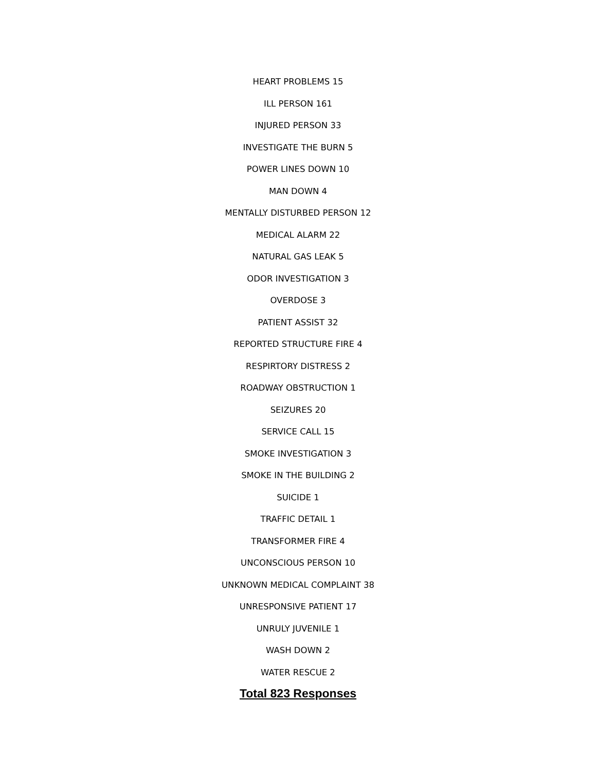HEART PROBLEMS 15
ILL PERSON 161
INJURED PERSON 33
INVESTIGATE THE BURN 5
POWER LINES DOWN 10
MAN DOWN 4
MENTALLY DISTURBED PERSON 12
MEDICAL ALARM 22
NATURAL GAS LEAK 5
ODOR INVESTIGATION 3
OVERDOSE 3
PATIENT ASSIST 32
REPORTED STRUCTURE FIRE 4
RESPIRTORY DISTRESS 2
ROADWAY OBSTRUCTION 1
SEIZURES 20
SERVICE CALL 15
SMOKE INVESTIGATION 3
SMOKE IN THE BUILDING 2
SUICIDE 1
TRAFFIC DETAIL 1
TRANSFORMER FIRE 4
UNCONSCIOUS PERSON 10
UNKNOWN MEDICAL COMPLAINT 38
UNRESPONSIVE PATIENT 17
UNRULY JUVENILE 1
WASH DOWN 2
WATER RESCUE 2
Total 823 Responses